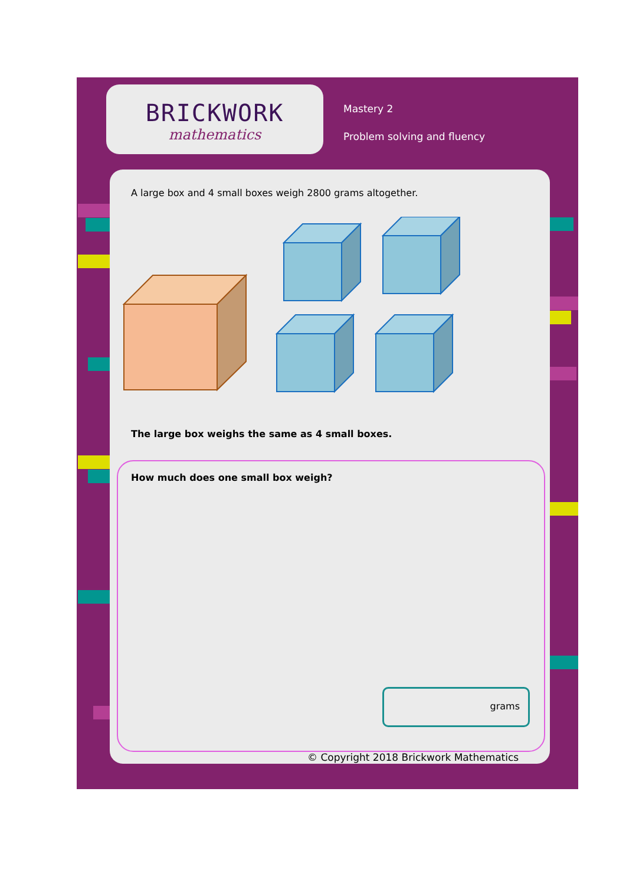BRICKWORK
mathematics
Mastery 2
Problem solving and fluency
A large box and 4 small boxes weigh 2800 grams altogether.
The large box weighs the same as 4 small boxes.
How much does one small box weigh?
grams
© Copyright 2018 Brickwork Mathematics